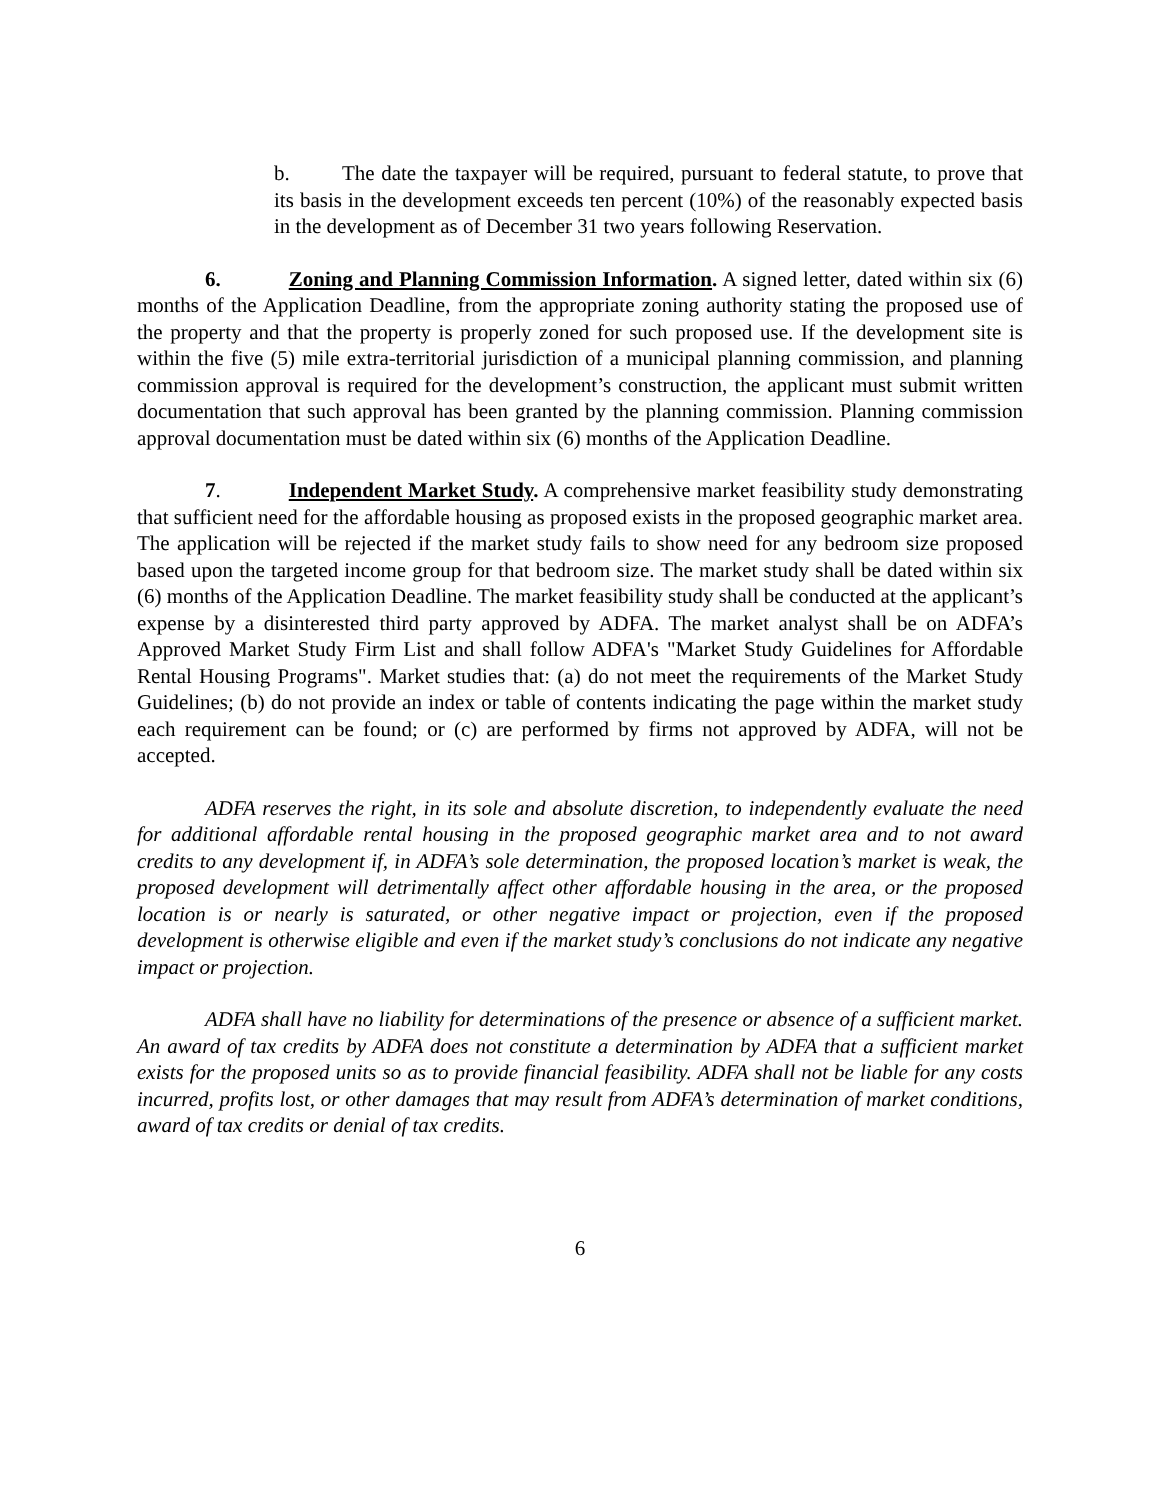b. The date the taxpayer will be required, pursuant to federal statute, to prove that its basis in the development exceeds ten percent (10%) of the reasonably expected basis in the development as of December 31 two years following Reservation.
6. Zoning and Planning Commission Information. A signed letter, dated within six (6) months of the Application Deadline, from the appropriate zoning authority stating the proposed use of the property and that the property is properly zoned for such proposed use. If the development site is within the five (5) mile extra-territorial jurisdiction of a municipal planning commission, and planning commission approval is required for the development’s construction, the applicant must submit written documentation that such approval has been granted by the planning commission. Planning commission approval documentation must be dated within six (6) months of the Application Deadline.
7. Independent Market Study. A comprehensive market feasibility study demonstrating that sufficient need for the affordable housing as proposed exists in the proposed geographic market area. The application will be rejected if the market study fails to show need for any bedroom size proposed based upon the targeted income group for that bedroom size. The market study shall be dated within six (6) months of the Application Deadline. The market feasibility study shall be conducted at the applicant’s expense by a disinterested third party approved by ADFA. The market analyst shall be on ADFA’s Approved Market Study Firm List and shall follow ADFA's "Market Study Guidelines for Affordable Rental Housing Programs". Market studies that: (a) do not meet the requirements of the Market Study Guidelines; (b) do not provide an index or table of contents indicating the page within the market study each requirement can be found; or (c) are performed by firms not approved by ADFA, will not be accepted.
ADFA reserves the right, in its sole and absolute discretion, to independently evaluate the need for additional affordable rental housing in the proposed geographic market area and to not award credits to any development if, in ADFA’s sole determination, the proposed location’s market is weak, the proposed development will detrimentally affect other affordable housing in the area, or the proposed location is or nearly is saturated, or other negative impact or projection, even if the proposed development is otherwise eligible and even if the market study’s conclusions do not indicate any negative impact or projection.
ADFA shall have no liability for determinations of the presence or absence of a sufficient market. An award of tax credits by ADFA does not constitute a determination by ADFA that a sufficient market exists for the proposed units so as to provide financial feasibility. ADFA shall not be liable for any costs incurred, profits lost, or other damages that may result from ADFA’s determination of market conditions, award of tax credits or denial of tax credits.
6